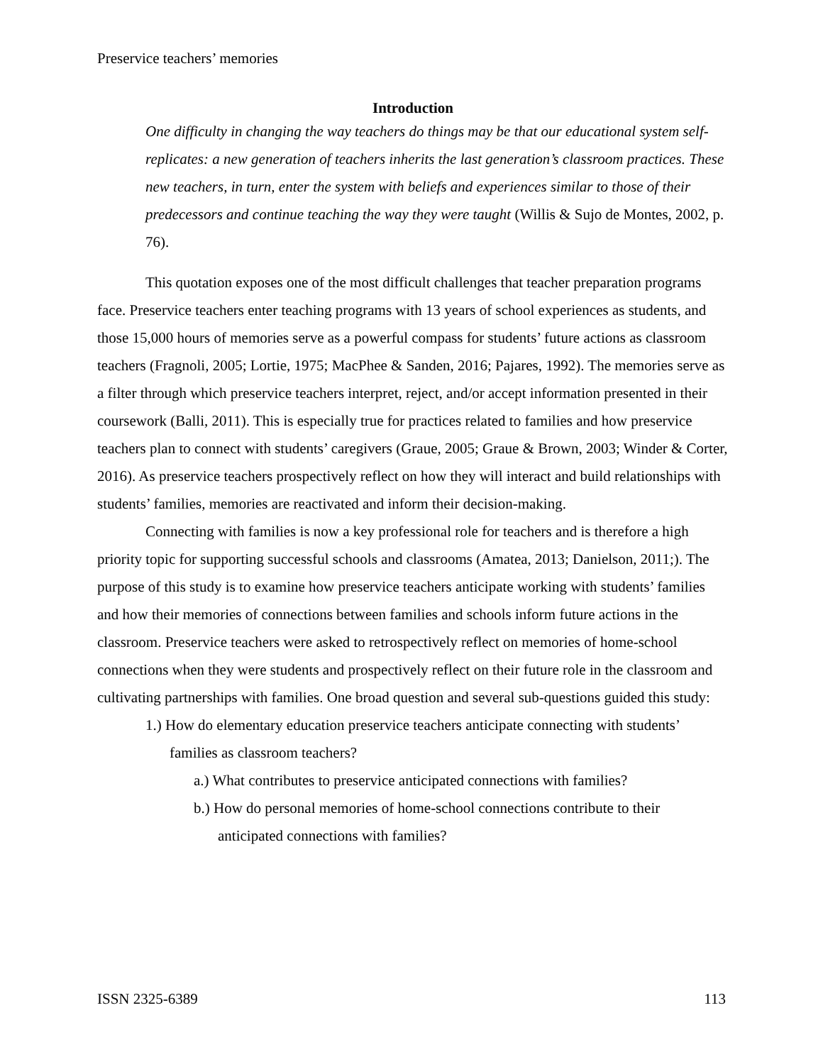Preservice teachers’ memories
Introduction
One difficulty in changing the way teachers do things may be that our educational system self-replicates: a new generation of teachers inherits the last generation’s classroom practices. These new teachers, in turn, enter the system with beliefs and experiences similar to those of their predecessors and continue teaching the way they were taught (Willis & Sujo de Montes, 2002, p. 76).
This quotation exposes one of the most difficult challenges that teacher preparation programs face. Preservice teachers enter teaching programs with 13 years of school experiences as students, and those 15,000 hours of memories serve as a powerful compass for students’ future actions as classroom teachers (Fragnoli, 2005; Lortie, 1975; MacPhee & Sanden, 2016; Pajares, 1992). The memories serve as a filter through which preservice teachers interpret, reject, and/or accept information presented in their coursework (Balli, 2011). This is especially true for practices related to families and how preservice teachers plan to connect with students’ caregivers (Graue, 2005; Graue & Brown, 2003; Winder & Corter, 2016). As preservice teachers prospectively reflect on how they will interact and build relationships with students’ families, memories are reactivated and inform their decision-making.
Connecting with families is now a key professional role for teachers and is therefore a high priority topic for supporting successful schools and classrooms (Amatea, 2013; Danielson, 2011;). The purpose of this study is to examine how preservice teachers anticipate working with students’ families and how their memories of connections between families and schools inform future actions in the classroom. Preservice teachers were asked to retrospectively reflect on memories of home-school connections when they were students and prospectively reflect on their future role in the classroom and cultivating partnerships with families. One broad question and several sub-questions guided this study:
1.) How do elementary education preservice teachers anticipate connecting with students’ families as classroom teachers?
a.) What contributes to preservice anticipated connections with families?
b.) How do personal memories of home-school connections contribute to their anticipated connections with families?
ISSN 2325-6389 113